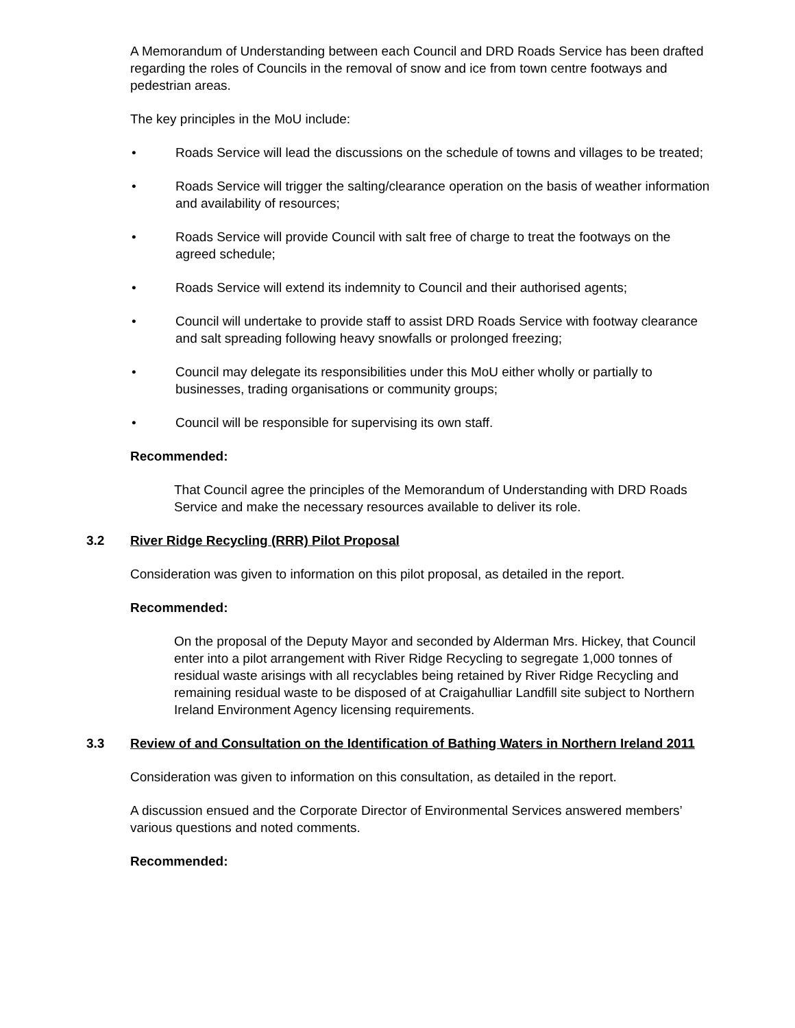A Memorandum of Understanding between each Council and DRD Roads Service has been drafted regarding the roles of Councils in the removal of snow and ice from town centre footways and pedestrian areas.
The key principles in the MoU include:
• Roads Service will lead the discussions on the schedule of towns and villages to be treated;
• Roads Service will trigger the salting/clearance operation on the basis of weather information and availability of resources;
• Roads Service will provide Council with salt free of charge to treat the footways on the agreed schedule;
• Roads Service will extend its indemnity to Council and their authorised agents;
• Council will undertake to provide staff to assist DRD Roads Service with footway clearance and salt spreading following heavy snowfalls or prolonged freezing;
• Council may delegate its responsibilities under this MoU either wholly or partially to businesses, trading organisations or community groups;
• Council will be responsible for supervising its own staff.
Recommended:
That Council agree the principles of the Memorandum of Understanding with DRD Roads Service and make the necessary resources available to deliver its role.
3.2 River Ridge Recycling (RRR) Pilot Proposal
Consideration was given to information on this pilot proposal, as detailed in the report.
Recommended:
On the proposal of the Deputy Mayor and seconded by Alderman Mrs. Hickey, that Council enter into a pilot arrangement with River Ridge Recycling to segregate 1,000 tonnes of residual waste arisings with all recyclables being retained by River Ridge Recycling and remaining residual waste to be disposed of at Craigahulliar Landfill site subject to Northern Ireland Environment Agency licensing requirements.
3.3 Review of and Consultation on the Identification of Bathing Waters in Northern Ireland 2011
Consideration was given to information on this consultation, as detailed in the report.
A discussion ensued and the Corporate Director of Environmental Services answered members’ various questions and noted comments.
Recommended: